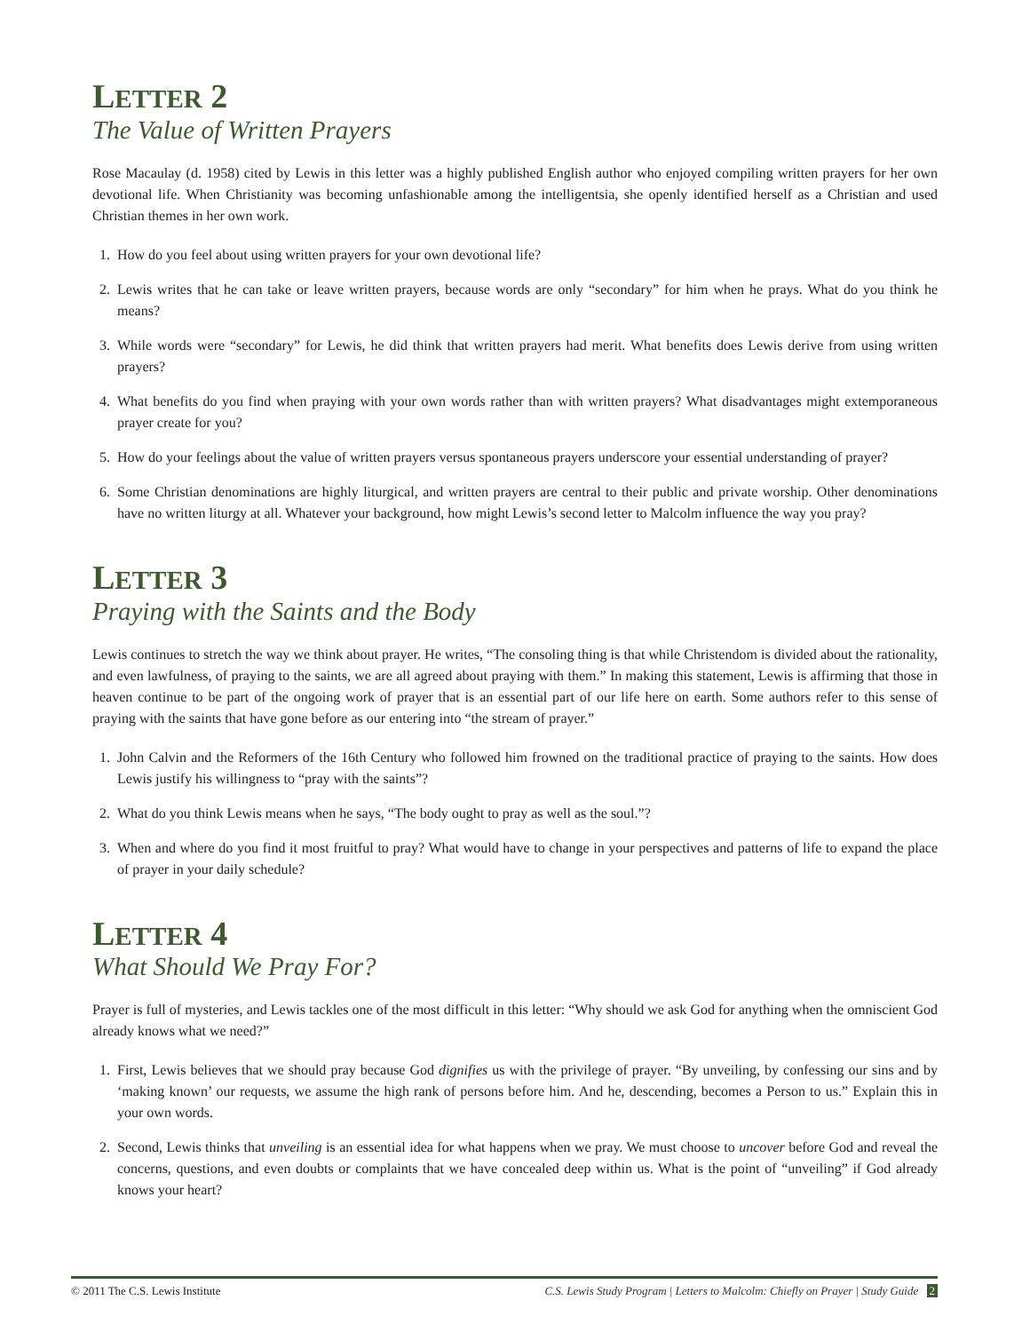LETTER 2
The Value of Written Prayers
Rose Macaulay (d. 1958) cited by Lewis in this letter was a highly published English author who enjoyed compiling written prayers for her own devotional life. When Christianity was becoming unfashionable among the intelligentsia, she openly identified herself as a Christian and used Christian themes in her own work.
1. How do you feel about using written prayers for your own devotional life?
2. Lewis writes that he can take or leave written prayers, because words are only “secondary” for him when he prays. What do you think he means?
3. While words were “secondary” for Lewis, he did think that written prayers had merit. What benefits does Lewis derive from using written prayers?
4. What benefits do you find when praying with your own words rather than with written prayers? What disadvantages might extemporaneous prayer create for you?
5. How do your feelings about the value of written prayers versus spontaneous prayers underscore your essential understanding of prayer?
6. Some Christian denominations are highly liturgical, and written prayers are central to their public and private worship. Other denominations have no written liturgy at all. Whatever your background, how might Lewis’s second letter to Malcolm influence the way you pray?
LETTER 3
Praying with the Saints and the Body
Lewis continues to stretch the way we think about prayer. He writes, “The consoling thing is that while Christendom is divided about the rationality, and even lawfulness, of praying to the saints, we are all agreed about praying with them.” In making this statement, Lewis is affirming that those in heaven continue to be part of the ongoing work of prayer that is an essential part of our life here on earth. Some authors refer to this sense of praying with the saints that have gone before as our entering into “the stream of prayer.”
1. John Calvin and the Reformers of the 16th Century who followed him frowned on the traditional practice of praying to the saints. How does Lewis justify his willingness to “pray with the saints”?
2. What do you think Lewis means when he says, “The body ought to pray as well as the soul.”?
3. When and where do you find it most fruitful to pray? What would have to change in your perspectives and patterns of life to expand the place of prayer in your daily schedule?
LETTER 4
What Should We Pray For?
Prayer is full of mysteries, and Lewis tackles one of the most difficult in this letter: “Why should we ask God for anything when the omniscient God already knows what we need?”
1. First, Lewis believes that we should pray because God dignifies us with the privilege of prayer. “By unveiling, by confessing our sins and by ‘making known’ our requests, we assume the high rank of persons before him. And he, descending, becomes a Person to us.” Explain this in your own words.
2. Second, Lewis thinks that unveiling is an essential idea for what happens when we pray. We must choose to uncover before God and reveal the concerns, questions, and even doubts or complaints that we have concealed deep within us. What is the point of “unveiling” if God already knows your heart?
© 2011 The C.S. Lewis Institute C.S. Lewis Study Program | Letters to Malcolm: Chiefly on Prayer | Study Guide 2